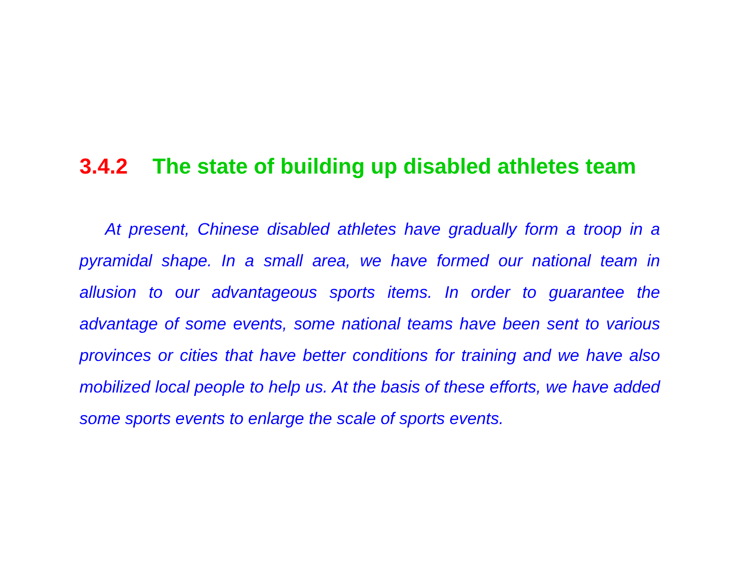3.4.2 The state of building up disabled athletes team
At present, Chinese disabled athletes have gradually form a troop in a pyramidal shape. In a small area, we have formed our national team in allusion to our advantageous sports items. In order to guarantee the advantage of some events, some national teams have been sent to various provinces or cities that have better conditions for training and we have also mobilized local people to help us. At the basis of these efforts, we have added some sports events to enlarge the scale of sports events.